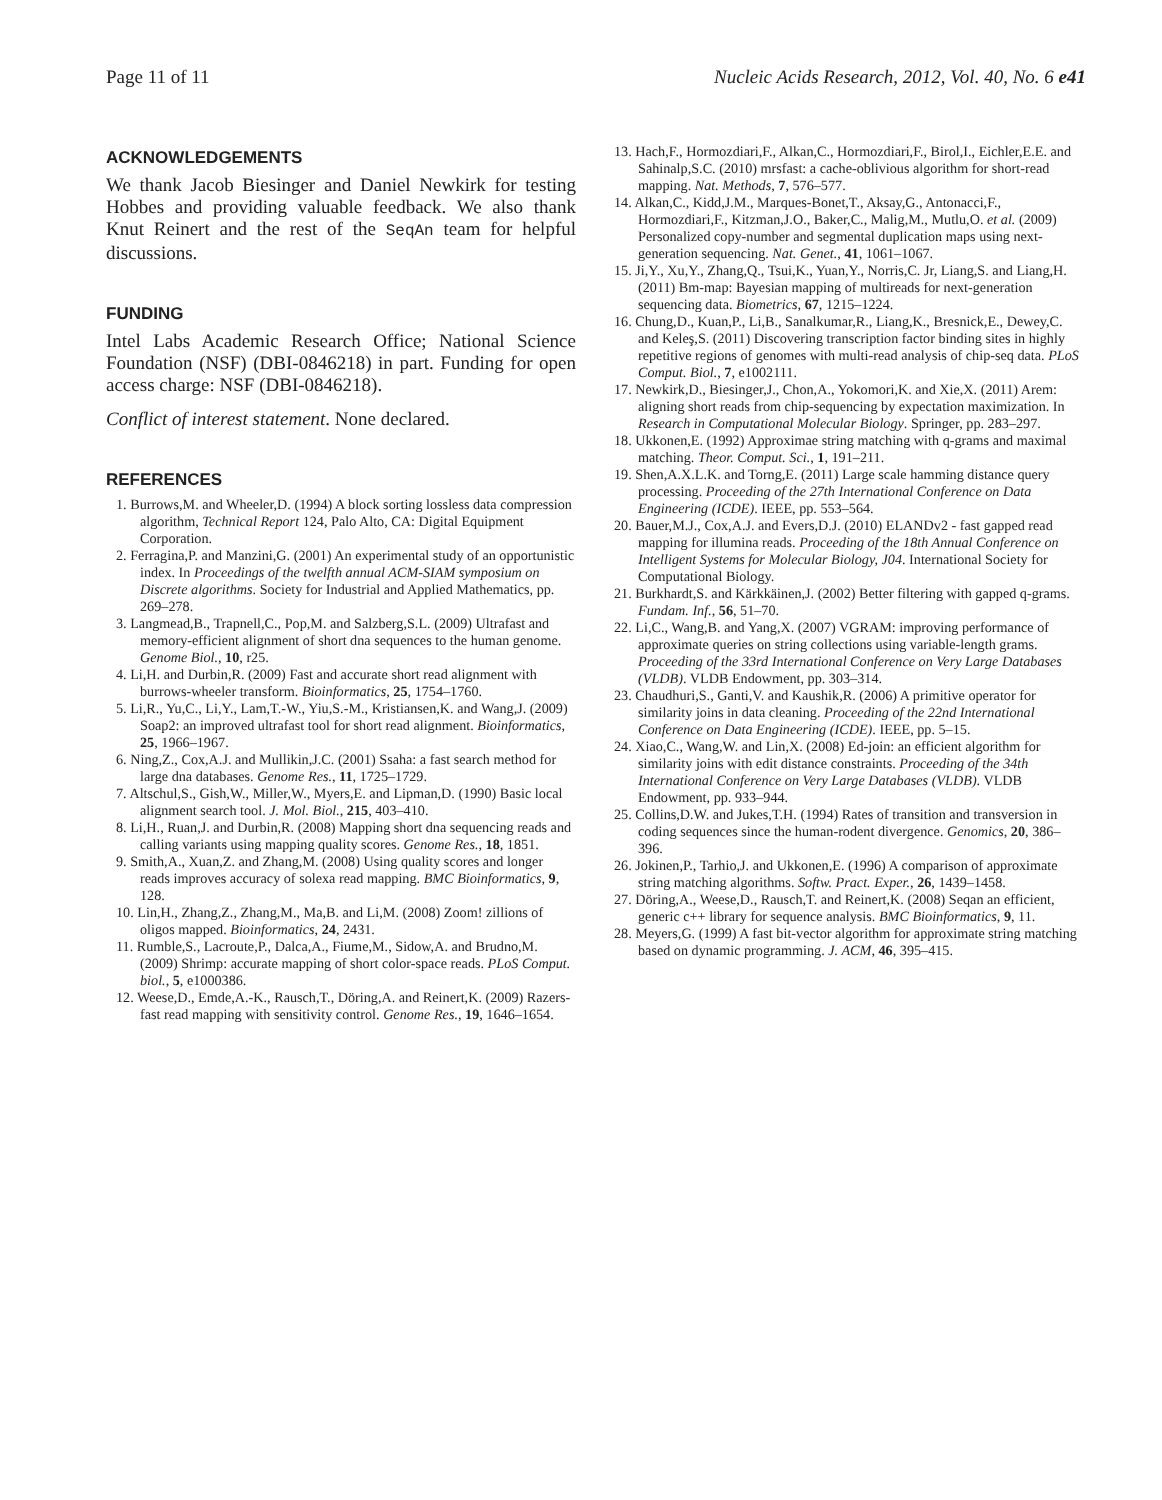Page 11 of 11 Nucleic Acids Research, 2012, Vol. 40, No. 6 e41
ACKNOWLEDGEMENTS
We thank Jacob Biesinger and Daniel Newkirk for testing Hobbes and providing valuable feedback. We also thank Knut Reinert and the rest of the SeqAn team for helpful discussions.
FUNDING
Intel Labs Academic Research Office; National Science Foundation (NSF) (DBI-0846218) in part. Funding for open access charge: NSF (DBI-0846218).
Conflict of interest statement. None declared.
REFERENCES
1. Burrows,M. and Wheeler,D. (1994) A block sorting lossless data compression algorithm, Technical Report 124, Palo Alto, CA: Digital Equipment Corporation.
2. Ferragina,P. and Manzini,G. (2001) An experimental study of an opportunistic index. In Proceedings of the twelfth annual ACM-SIAM symposium on Discrete algorithms. Society for Industrial and Applied Mathematics, pp. 269–278.
3. Langmead,B., Trapnell,C., Pop,M. and Salzberg,S.L. (2009) Ultrafast and memory-efficient alignment of short dna sequences to the human genome. Genome Biol., 10, r25.
4. Li,H. and Durbin,R. (2009) Fast and accurate short read alignment with burrows-wheeler transform. Bioinformatics, 25, 1754–1760.
5. Li,R., Yu,C., Li,Y., Lam,T.-W., Yiu,S.-M., Kristiansen,K. and Wang,J. (2009) Soap2: an improved ultrafast tool for short read alignment. Bioinformatics, 25, 1966–1967.
6. Ning,Z., Cox,A.J. and Mullikin,J.C. (2001) Ssaha: a fast search method for large dna databases. Genome Res., 11, 1725–1729.
7. Altschul,S., Gish,W., Miller,W., Myers,E. and Lipman,D. (1990) Basic local alignment search tool. J. Mol. Biol., 215, 403–410.
8. Li,H., Ruan,J. and Durbin,R. (2008) Mapping short dna sequencing reads and calling variants using mapping quality scores. Genome Res., 18, 1851.
9. Smith,A., Xuan,Z. and Zhang,M. (2008) Using quality scores and longer reads improves accuracy of solexa read mapping. BMC Bioinformatics, 9, 128.
10. Lin,H., Zhang,Z., Zhang,M., Ma,B. and Li,M. (2008) Zoom! zillions of oligos mapped. Bioinformatics, 24, 2431.
11. Rumble,S., Lacroute,P., Dalca,A., Fiume,M., Sidow,A. and Brudno,M. (2009) Shrimp: accurate mapping of short color-space reads. PLoS Comput. biol., 5, e1000386.
12. Weese,D., Emde,A.-K., Rausch,T., Döring,A. and Reinert,K. (2009) Razers-fast read mapping with sensitivity control. Genome Res., 19, 1646–1654.
13. Hach,F., Hormozdiari,F., Alkan,C., Hormozdiari,F., Birol,I., Eichler,E.E. and Sahinalp,S.C. (2010) mrsfast: a cache-oblivious algorithm for short-read mapping. Nat. Methods, 7, 576–577.
14. Alkan,C., Kidd,J.M., Marques-Bonet,T., Aksay,G., Antonacci,F., Hormozdiari,F., Kitzman,J.O., Baker,C., Malig,M., Mutlu,O. et al. (2009) Personalized copy-number and segmental duplication maps using next-generation sequencing. Nat. Genet., 41, 1061–1067.
15. Ji,Y., Xu,Y., Zhang,Q., Tsui,K., Yuan,Y., Norris,C. Jr, Liang,S. and Liang,H. (2011) Bm-map: Bayesian mapping of multireads for next-generation sequencing data. Biometrics, 67, 1215–1224.
16. Chung,D., Kuan,P., Li,B., Sanalkumar,R., Liang,K., Bresnick,E., Dewey,C. and Keleş,S. (2011) Discovering transcription factor binding sites in highly repetitive regions of genomes with multi-read analysis of chip-seq data. PLoS Comput. Biol., 7, e1002111.
17. Newkirk,D., Biesinger,J., Chon,A., Yokomori,K. and Xie,X. (2011) Arem: aligning short reads from chip-sequencing by expectation maximization. In Research in Computational Molecular Biology. Springer, pp. 283–297.
18. Ukkonen,E. (1992) Approximae string matching with q-grams and maximal matching. Theor. Comput. Sci., 1, 191–211.
19. Shen,A.X.L.K. and Torng,E. (2011) Large scale hamming distance query processing. Proceeding of the 27th International Conference on Data Engineering (ICDE). IEEE, pp. 553–564.
20. Bauer,M.J., Cox,A.J. and Evers,D.J. (2010) ELANDv2 - fast gapped read mapping for illumina reads. Proceeding of the 18th Annual Conference on Intelligent Systems for Molecular Biology, J04. International Society for Computational Biology.
21. Burkhardt,S. and Kärkkäinen,J. (2002) Better filtering with gapped q-grams. Fundam. Inf., 56, 51–70.
22. Li,C., Wang,B. and Yang,X. (2007) VGRAM: improving performance of approximate queries on string collections using variable-length grams. Proceeding of the 33rd International Conference on Very Large Databases (VLDB). VLDB Endowment, pp. 303–314.
23. Chaudhuri,S., Ganti,V. and Kaushik,R. (2006) A primitive operator for similarity joins in data cleaning. Proceeding of the 22nd International Conference on Data Engineering (ICDE). IEEE, pp. 5–15.
24. Xiao,C., Wang,W. and Lin,X. (2008) Ed-join: an efficient algorithm for similarity joins with edit distance constraints. Proceeding of the 34th International Conference on Very Large Databases (VLDB). VLDB Endowment, pp. 933–944.
25. Collins,D.W. and Jukes,T.H. (1994) Rates of transition and transversion in coding sequences since the human-rodent divergence. Genomics, 20, 386–396.
26. Jokinen,P., Tarhio,J. and Ukkonen,E. (1996) A comparison of approximate string matching algorithms. Softw. Pract. Exper., 26, 1439–1458.
27. Döring,A., Weese,D., Rausch,T. and Reinert,K. (2008) Seqan an efficient, generic c++ library for sequence analysis. BMC Bioinformatics, 9, 11.
28. Meyers,G. (1999) A fast bit-vector algorithm for approximate string matching based on dynamic programming. J. ACM, 46, 395–415.